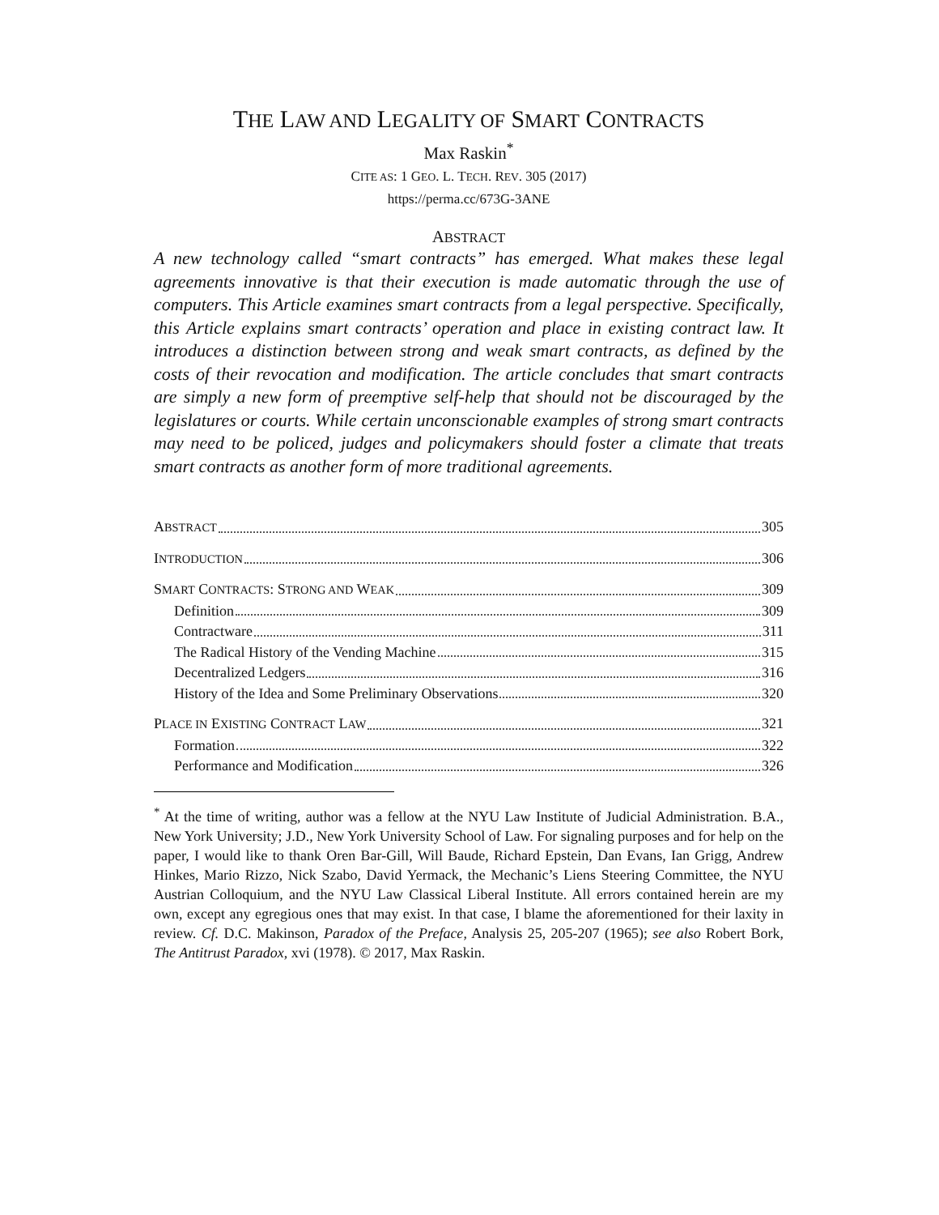THE LAW AND LEGALITY OF SMART CONTRACTS
Max Raskin<sup>*</sup>
CITE AS: 1 GEO. L. TECH. REV. 305 (2017)
https://perma.cc/673G-3ANE
ABSTRACT
A new technology called “smart contracts” has emerged. What makes these legal agreements innovative is that their execution is made automatic through the use of computers. This Article examines smart contracts from a legal perspective. Specifically, this Article explains smart contracts’ operation and place in existing contract law. It introduces a distinction between strong and weak smart contracts, as defined by the costs of their revocation and modification. The article concludes that smart contracts are simply a new form of preemptive self-help that should not be discouraged by the legislatures or courts. While certain unconscionable examples of strong smart contracts may need to be policed, judges and policymakers should foster a climate that treats smart contracts as another form of more traditional agreements.
ABSTRACT 305
INTRODUCTION 306
SMART CONTRACTS: STRONG AND WEAK 309
Definition 309
Contractware 311
The Radical History of the Vending Machine 315
Decentralized Ledgers 316
History of the Idea and Some Preliminary Observations 320
PLACE IN EXISTING CONTRACT LAW 321
Formation 322
Performance and Modification 326
<sup>*</sup> At the time of writing, author was a fellow at the NYU Law Institute of Judicial Administration. B.A., New York University; J.D., New York University School of Law. For signaling purposes and for help on the paper, I would like to thank Oren Bar-Gill, Will Baude, Richard Epstein, Dan Evans, Ian Grigg, Andrew Hinkes, Mario Rizzo, Nick Szabo, David Yermack, the Mechanic’s Liens Steering Committee, the NYU Austrian Colloquium, and the NYU Law Classical Liberal Institute. All errors contained herein are my own, except any egregious ones that may exist. In that case, I blame the aforementioned for their laxity in review. Cf. D.C. Makinson, Paradox of the Preface, Analysis 25, 205-207 (1965); see also Robert Bork, The Antitrust Paradox, xvi (1978). © 2017, Max Raskin.